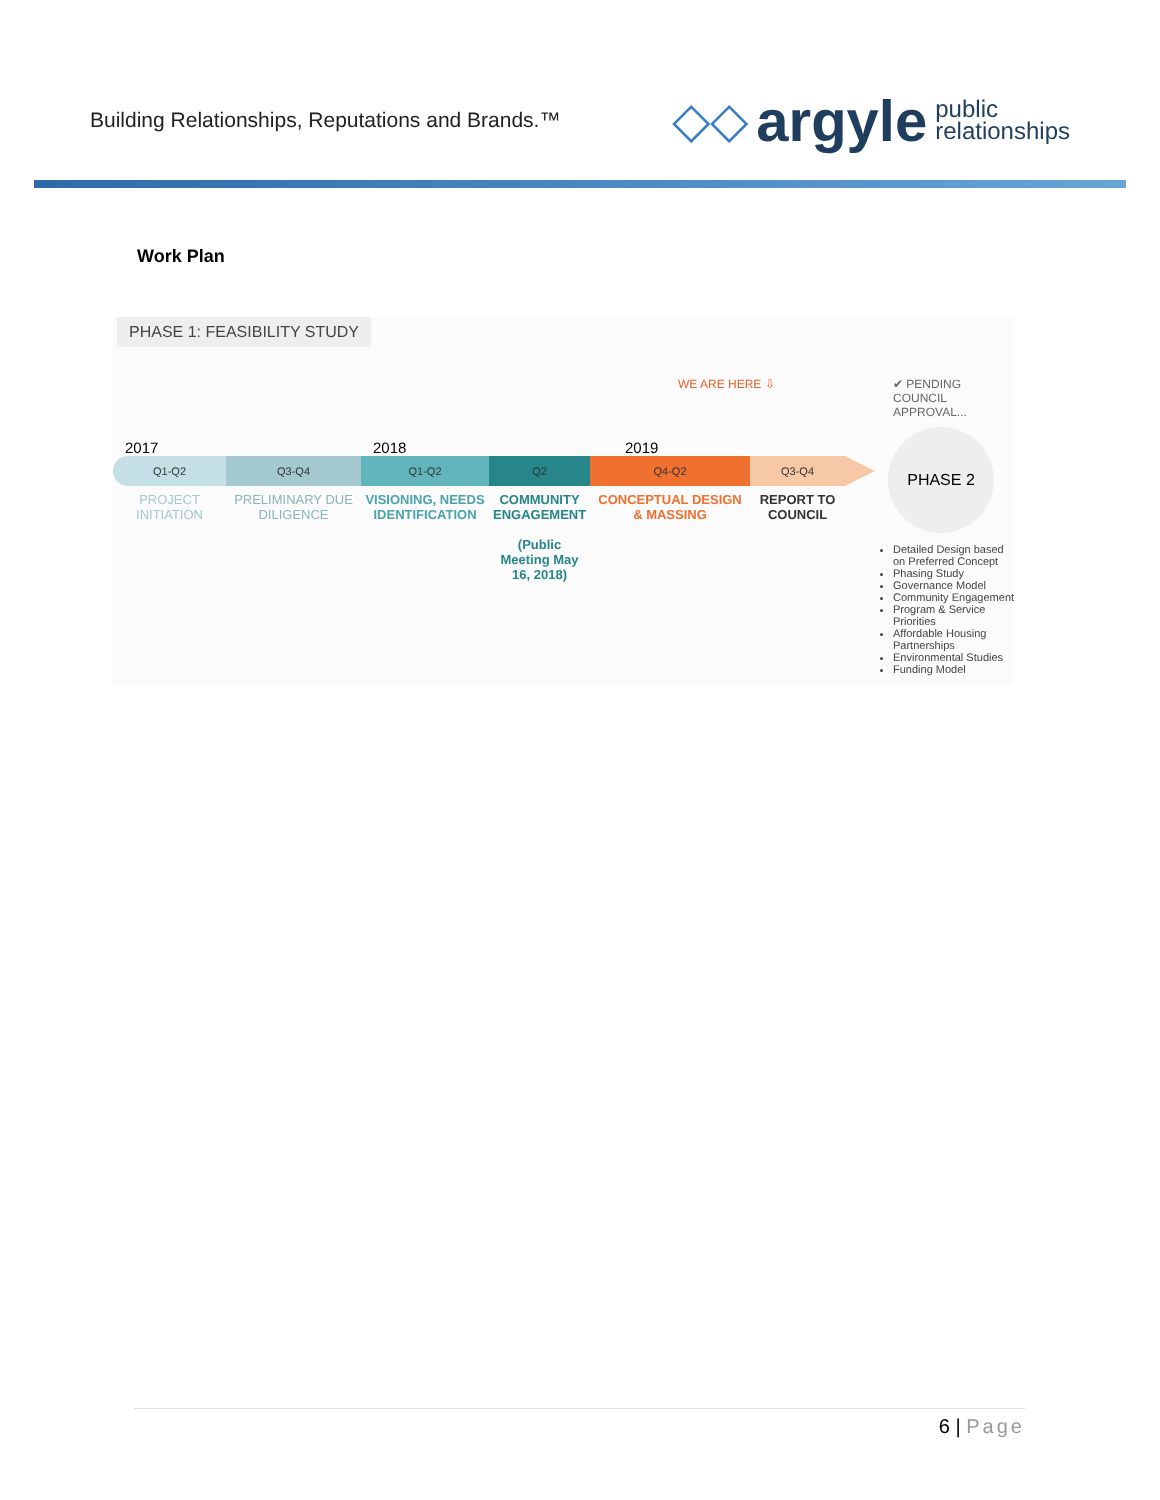Building Relationships, Reputations and Brands.™
◇◇ argyle public
relationships
Work Plan
PHASE 1: FEASIBILITY STUDY
WE ARE HERE ⇩ ✔ PENDING COUNCIL APPROVAL...
2017 2018 2019
Q1-Q2 Q3-Q4 Q1-Q2 Q2 Q4-Q2 Q3-Q4
PROJECT INITIATION
PRELIMINARY DUE DILIGENCE
VISIONING, NEEDS IDENTIFICATION
COMMUNITY ENGAGEMENT
(Public Meeting May 16, 2018)
CONCEPTUAL DESIGN & MASSING
REPORT TO COUNCIL
PHASE 2
Detailed Design based on Preferred Concept
Phasing Study
Governance Model
Community Engagement
Program & Service Priorities
Affordable Housing Partnerships
Environmental Studies
Funding Model
6 | Page